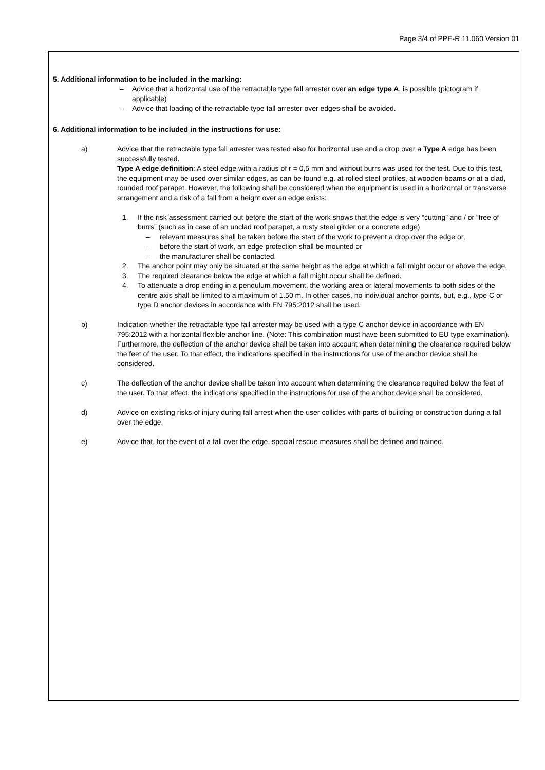Page 3/4 of PPE-R 11.060 Version 01
5. Additional information to be included in the marking:
– Advice that a horizontal use of the retractable type fall arrester over an edge type A. is possible (pictogram if applicable)
– Advice that loading of the retractable type fall arrester over edges shall be avoided.
6. Additional information to be included in the instructions for use:
a) Advice that the retractable type fall arrester was tested also for horizontal use and a drop over a Type A edge has been successfully tested.
Type A edge definition: A steel edge with a radius of r = 0,5 mm and without burrs was used for the test. Due to this test, the equipment may be used over similar edges, as can be found e.g. at rolled steel profiles, at wooden beams or at a clad, rounded roof parapet. However, the following shall be considered when the equipment is used in a horizontal or transverse arrangement and a risk of a fall from a height over an edge exists:
1. If the risk assessment carried out before the start of the work shows that the edge is very “cutting” and / or “free of burrs” (such as in case of an unclad roof parapet, a rusty steel girder or a concrete edge)
– relevant measures shall be taken before the start of the work to prevent a drop over the edge or,
– before the start of work, an edge protection shall be mounted or
– the manufacturer shall be contacted.
2. The anchor point may only be situated at the same height as the edge at which a fall might occur or above the edge.
3. The required clearance below the edge at which a fall might occur shall be defined.
4. To attenuate a drop ending in a pendulum movement, the working area or lateral movements to both sides of the centre axis shall be limited to a maximum of 1.50 m. In other cases, no individual anchor points, but, e.g., type C or type D anchor devices in accordance with EN 795:2012 shall be used.
b) Indication whether the retractable type fall arrester may be used with a type C anchor device in accordance with EN 795:2012 with a horizontal flexible anchor line. (Note: This combination must have been submitted to EU type examination).
Furthermore, the deflection of the anchor device shall be taken into account when determining the clearance required below the feet of the user. To that effect, the indications specified in the instructions for use of the anchor device shall be considered.
c) The deflection of the anchor device shall be taken into account when determining the clearance required below the feet of the user. To that effect, the indications specified in the instructions for use of the anchor device shall be considered.
d) Advice on existing risks of injury during fall arrest when the user collides with parts of building or construction during a fall over the edge.
e) Advice that, for the event of a fall over the edge, special rescue measures shall be defined and trained.